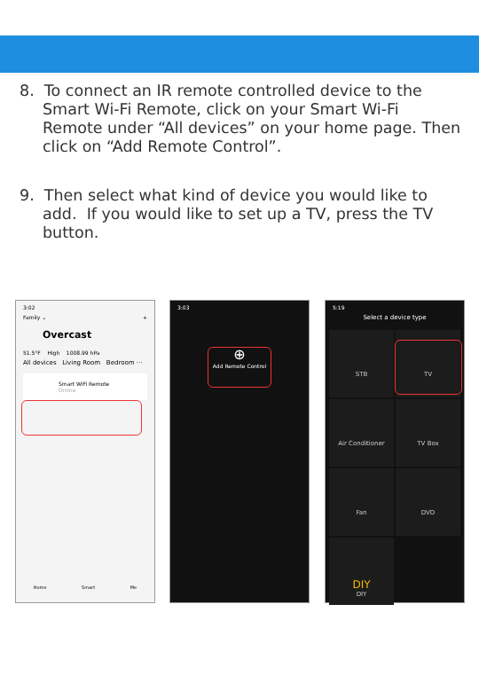8. To connect an IR remote controlled device to the Smart Wi-Fi Remote, click on your Smart Wi-Fi Remote under “All devices” on your home page. Then click on “Add Remote Control”.
9. Then select what kind of device you would like to add. If you would like to set up a TV, press the TV button.
3:02
Family ⌄ +
Overcast
51.5°F High 1008.99 hPa
All devices Living Room Bedroom ···
Smart WiFi Remote
Online
Home Smart Me
3:03
⊕
Add Remote Control
5:19
Select a device type
STB
TV
Air Conditioner
TV Box
Fan
DVD
DIY
DIY